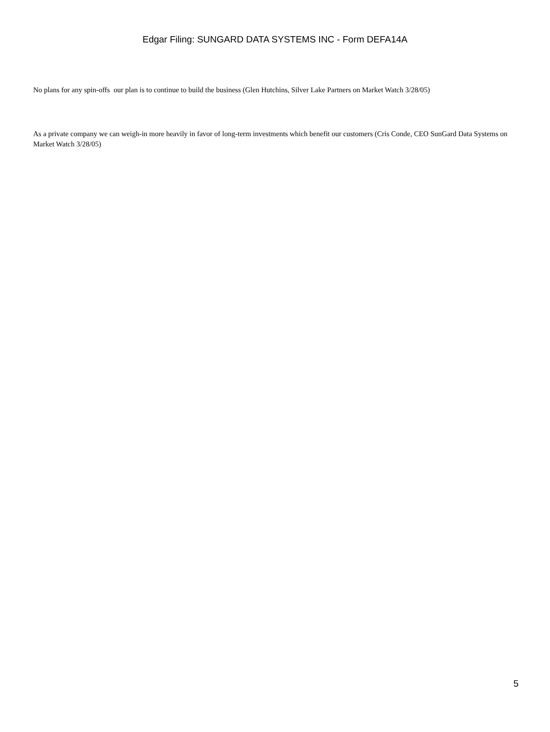Edgar Filing: SUNGARD DATA SYSTEMS INC - Form DEFA14A
No plans for any spin-offs our plan is to continue to build the business (Glen Hutchins, Silver Lake Partners on Market Watch 3/28/05)
As a private company we can weigh-in more heavily in favor of long-term investments which benefit our customers (Cris Conde, CEO SunGard Data Systems on Market Watch 3/28/05)
5